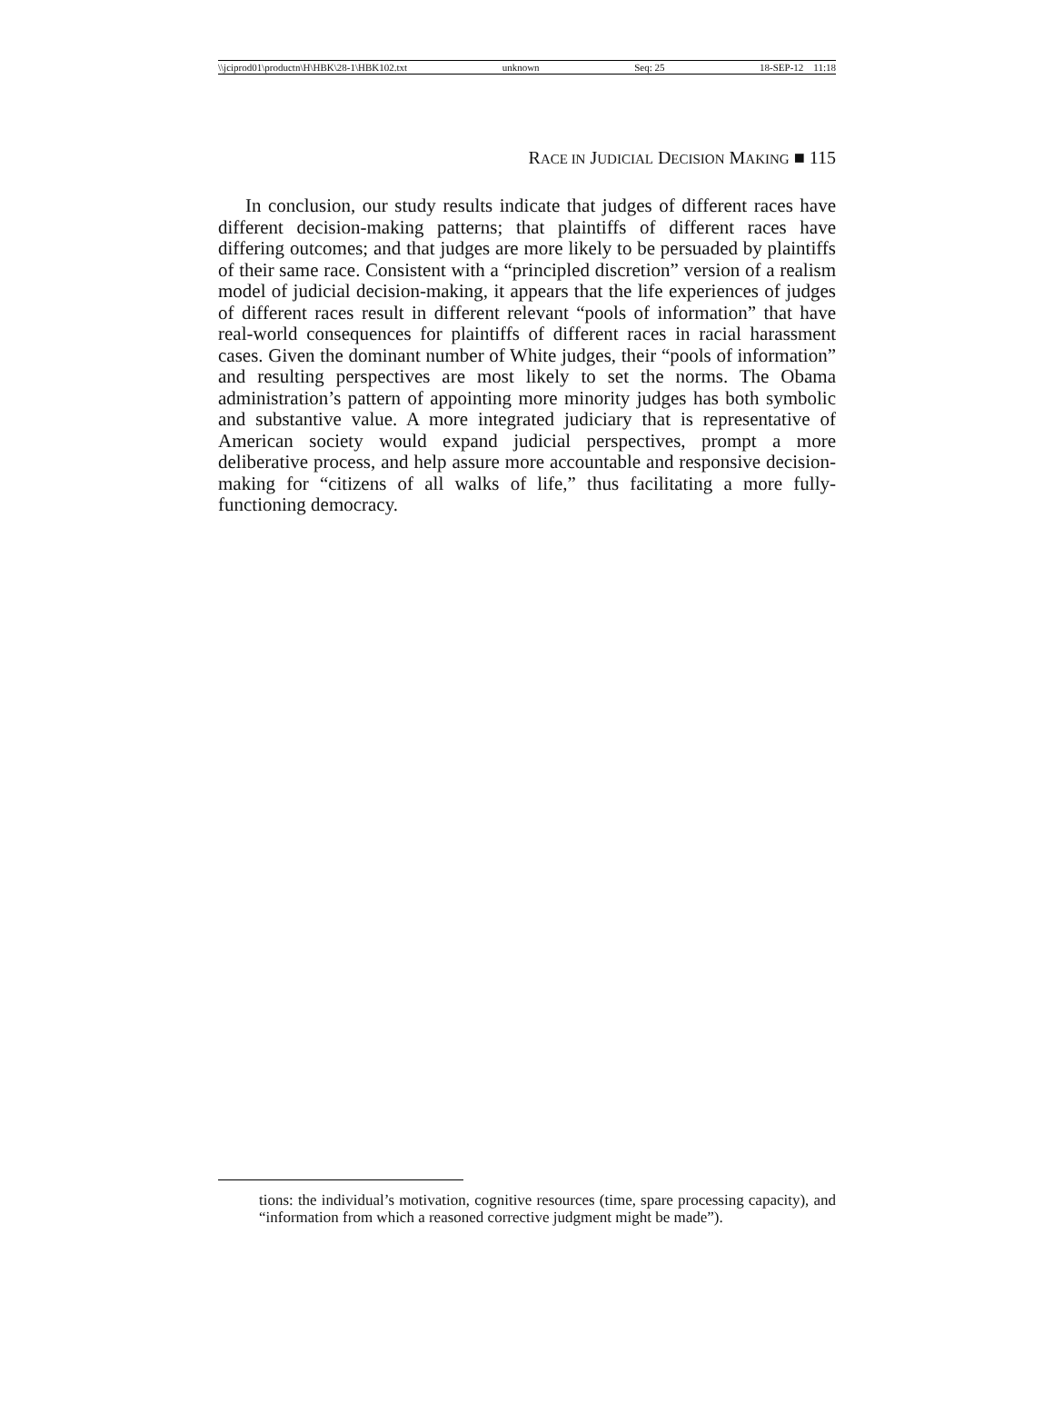\\jciprod01\productn\H\HBK\28-1\HBK102.txt unknown Seq: 25 18-SEP-12 11:18
RACE IN JUDICIAL DECISION MAKING ■ 115
In conclusion, our study results indicate that judges of different races have different decision-making patterns; that plaintiffs of different races have differing outcomes; and that judges are more likely to be persuaded by plaintiffs of their same race. Consistent with a “principled discretion” version of a realism model of judicial decision-making, it appears that the life experiences of judges of different races result in different relevant “pools of information” that have real-world consequences for plaintiffs of different races in racial harassment cases. Given the dominant number of White judges, their “pools of information” and resulting perspectives are most likely to set the norms. The Obama administration’s pattern of appointing more minority judges has both symbolic and substantive value. A more integrated judiciary that is representative of American society would expand judicial perspectives, prompt a more deliberative process, and help assure more accountable and responsive decision-making for “citizens of all walks of life,” thus facilitating a more fully-functioning democracy.
tions: the individual’s motivation, cognitive resources (time, spare processing capacity), and “information from which a reasoned corrective judgment might be made”).